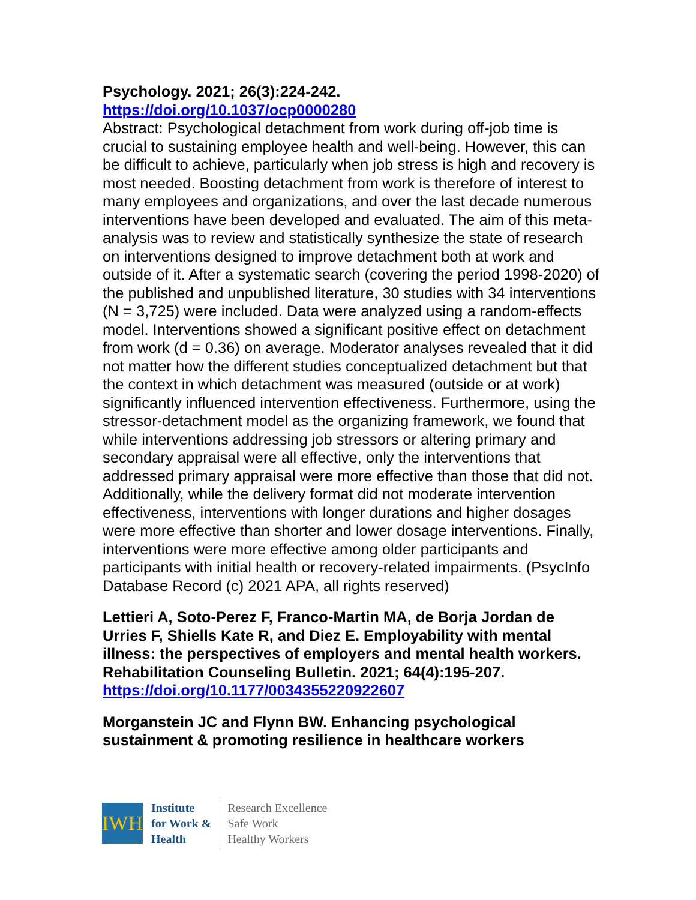Psychology. 2021; 26(3):224-242.
https://doi.org/10.1037/ocp0000280
Abstract: Psychological detachment from work during off-job time is crucial to sustaining employee health and well-being. However, this can be difficult to achieve, particularly when job stress is high and recovery is most needed. Boosting detachment from work is therefore of interest to many employees and organizations, and over the last decade numerous interventions have been developed and evaluated. The aim of this meta-analysis was to review and statistically synthesize the state of research on interventions designed to improve detachment both at work and outside of it. After a systematic search (covering the period 1998-2020) of the published and unpublished literature, 30 studies with 34 interventions (N = 3,725) were included. Data were analyzed using a random-effects model. Interventions showed a significant positive effect on detachment from work (d = 0.36) on average. Moderator analyses revealed that it did not matter how the different studies conceptualized detachment but that the context in which detachment was measured (outside or at work) significantly influenced intervention effectiveness. Furthermore, using the stressor-detachment model as the organizing framework, we found that while interventions addressing job stressors or altering primary and secondary appraisal were all effective, only the interventions that addressed primary appraisal were more effective than those that did not. Additionally, while the delivery format did not moderate intervention effectiveness, interventions with longer durations and higher dosages were more effective than shorter and lower dosage interventions. Finally, interventions were more effective among older participants and participants with initial health or recovery-related impairments. (PsycInfo Database Record (c) 2021 APA, all rights reserved)
Lettieri A, Soto-Perez F, Franco-Martin MA, de Borja Jordan de Urries F, Shiells Kate R, and Diez E. Employability with mental illness: the perspectives of employers and mental health workers. Rehabilitation Counseling Bulletin. 2021; 64(4):195-207.
https://doi.org/10.1177/0034355220922607
Morganstein JC and Flynn BW. Enhancing psychological sustainment & promoting resilience in healthcare workers
IWH
Institute
for Work &
Health
Research Excellence
Safe Work
Healthy Workers